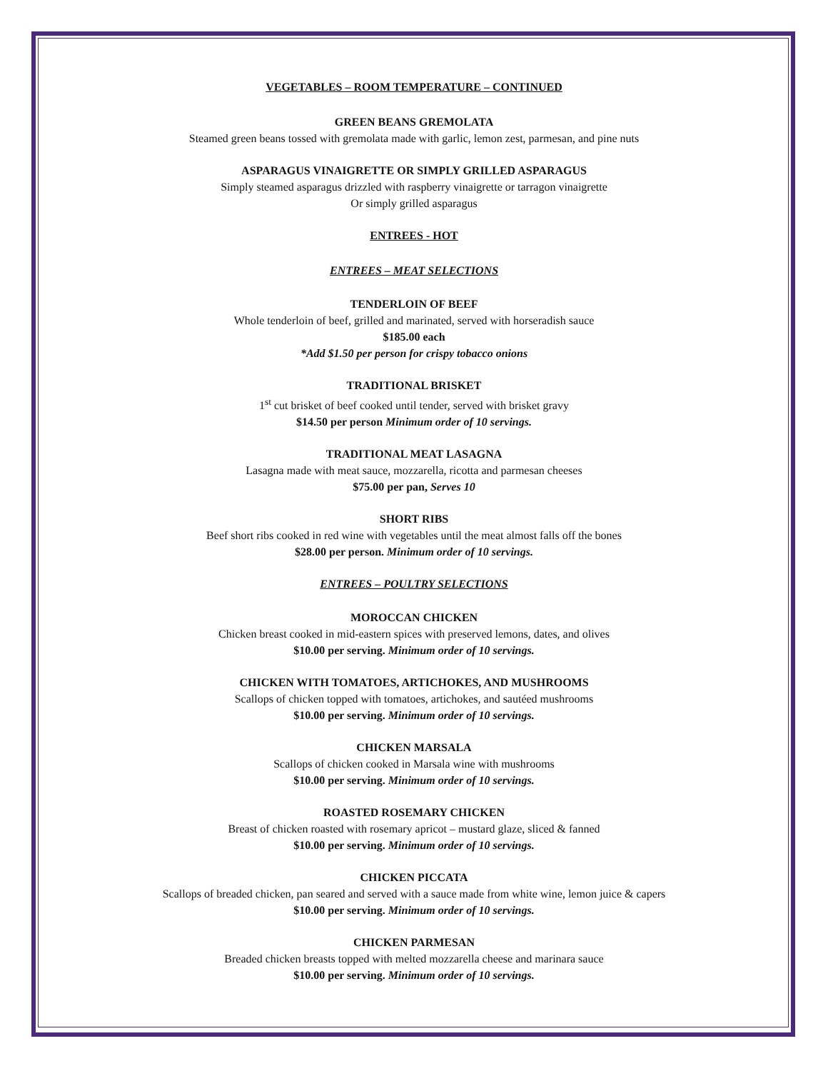VEGETABLES – ROOM TEMPERATURE – CONTINUED
GREEN BEANS GREMOLATA
Steamed green beans tossed with gremolata made with garlic, lemon zest, parmesan, and pine nuts
ASPARAGUS VINAIGRETTE OR SIMPLY GRILLED ASPARAGUS
Simply steamed asparagus drizzled with raspberry vinaigrette or tarragon vinaigrette
Or simply grilled asparagus
ENTREES - HOT
ENTREES – MEAT SELECTIONS
TENDERLOIN OF BEEF
Whole tenderloin of beef, grilled and marinated, served with horseradish sauce
$185.00 each
*Add $1.50 per person for crispy tobacco onions
TRADITIONAL BRISKET
1<sup>st</sup> cut brisket of beef cooked until tender, served with brisket gravy
$14.50 per person Minimum order of 10 servings.
TRADITIONAL MEAT LASAGNA
Lasagna made with meat sauce, mozzarella, ricotta and parmesan cheeses
$75.00 per pan, Serves 10
SHORT RIBS
Beef short ribs cooked in red wine with vegetables until the meat almost falls off the bones
$28.00 per person. Minimum order of 10 servings.
ENTREES – POULTRY SELECTIONS
MOROCCAN CHICKEN
Chicken breast cooked in mid-eastern spices with preserved lemons, dates, and olives
$10.00 per serving. Minimum order of 10 servings.
CHICKEN WITH TOMATOES, ARTICHOKES, AND MUSHROOMS
Scallops of chicken topped with tomatoes, artichokes, and sautéed mushrooms
$10.00 per serving. Minimum order of 10 servings.
CHICKEN MARSALA
Scallops of chicken cooked in Marsala wine with mushrooms
$10.00 per serving. Minimum order of 10 servings.
ROASTED ROSEMARY CHICKEN
Breast of chicken roasted with rosemary apricot – mustard glaze, sliced & fanned
$10.00 per serving. Minimum order of 10 servings.
CHICKEN PICCATA
Scallops of breaded chicken, pan seared and served with a sauce made from white wine, lemon juice & capers
$10.00 per serving. Minimum order of 10 servings.
CHICKEN PARMESAN
Breaded chicken breasts topped with melted mozzarella cheese and marinara sauce
$10.00 per serving. Minimum order of 10 servings.